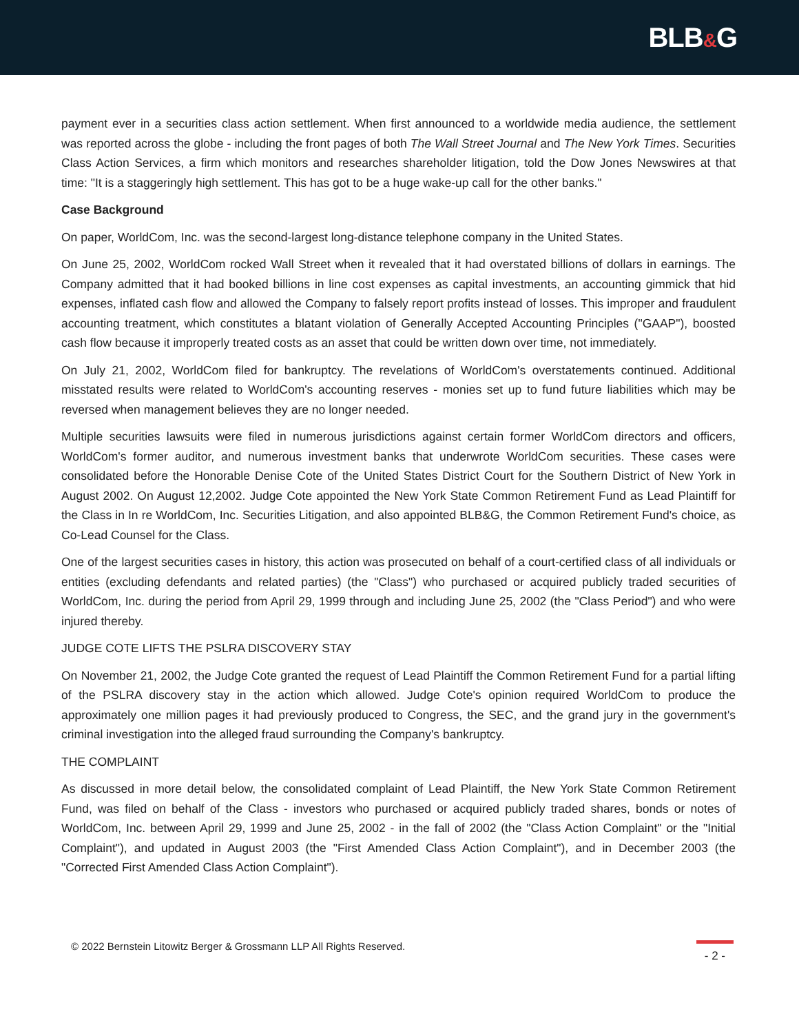BLB&G
payment ever in a securities class action settlement. When first announced to a worldwide media audience, the settlement was reported across the globe - including the front pages of both The Wall Street Journal and The New York Times. Securities Class Action Services, a firm which monitors and researches shareholder litigation, told the Dow Jones Newswires at that time: "It is a staggeringly high settlement. This has got to be a huge wake-up call for the other banks."
Case Background
On paper, WorldCom, Inc. was the second-largest long-distance telephone company in the United States.
On June 25, 2002, WorldCom rocked Wall Street when it revealed that it had overstated billions of dollars in earnings. The Company admitted that it had booked billions in line cost expenses as capital investments, an accounting gimmick that hid expenses, inflated cash flow and allowed the Company to falsely report profits instead of losses. This improper and fraudulent accounting treatment, which constitutes a blatant violation of Generally Accepted Accounting Principles ("GAAP"), boosted cash flow because it improperly treated costs as an asset that could be written down over time, not immediately.
On July 21, 2002, WorldCom filed for bankruptcy. The revelations of WorldCom's overstatements continued. Additional misstated results were related to WorldCom's accounting reserves - monies set up to fund future liabilities which may be reversed when management believes they are no longer needed.
Multiple securities lawsuits were filed in numerous jurisdictions against certain former WorldCom directors and officers, WorldCom's former auditor, and numerous investment banks that underwrote WorldCom securities. These cases were consolidated before the Honorable Denise Cote of the United States District Court for the Southern District of New York in August 2002. On August 12,2002. Judge Cote appointed the New York State Common Retirement Fund as Lead Plaintiff for the Class in In re WorldCom, Inc. Securities Litigation, and also appointed BLB&G, the Common Retirement Fund's choice, as Co-Lead Counsel for the Class.
One of the largest securities cases in history, this action was prosecuted on behalf of a court-certified class of all individuals or entities (excluding defendants and related parties) (the "Class") who purchased or acquired publicly traded securities of WorldCom, Inc. during the period from April 29, 1999 through and including June 25, 2002 (the "Class Period") and who were injured thereby.
JUDGE COTE LIFTS THE PSLRA DISCOVERY STAY
On November 21, 2002, the Judge Cote granted the request of Lead Plaintiff the Common Retirement Fund for a partial lifting of the PSLRA discovery stay in the action which allowed. Judge Cote's opinion required WorldCom to produce the approximately one million pages it had previously produced to Congress, the SEC, and the grand jury in the government's criminal investigation into the alleged fraud surrounding the Company's bankruptcy.
THE COMPLAINT
As discussed in more detail below, the consolidated complaint of Lead Plaintiff, the New York State Common Retirement Fund, was filed on behalf of the Class - investors who purchased or acquired publicly traded shares, bonds or notes of WorldCom, Inc. between April 29, 1999 and June 25, 2002 - in the fall of 2002 (the "Class Action Complaint" or the "Initial Complaint"), and updated in August 2003 (the "First Amended Class Action Complaint"), and in December 2003 (the "Corrected First Amended Class Action Complaint").
© 2022 Bernstein Litowitz Berger & Grossmann LLP All Rights Reserved.
- 2 -